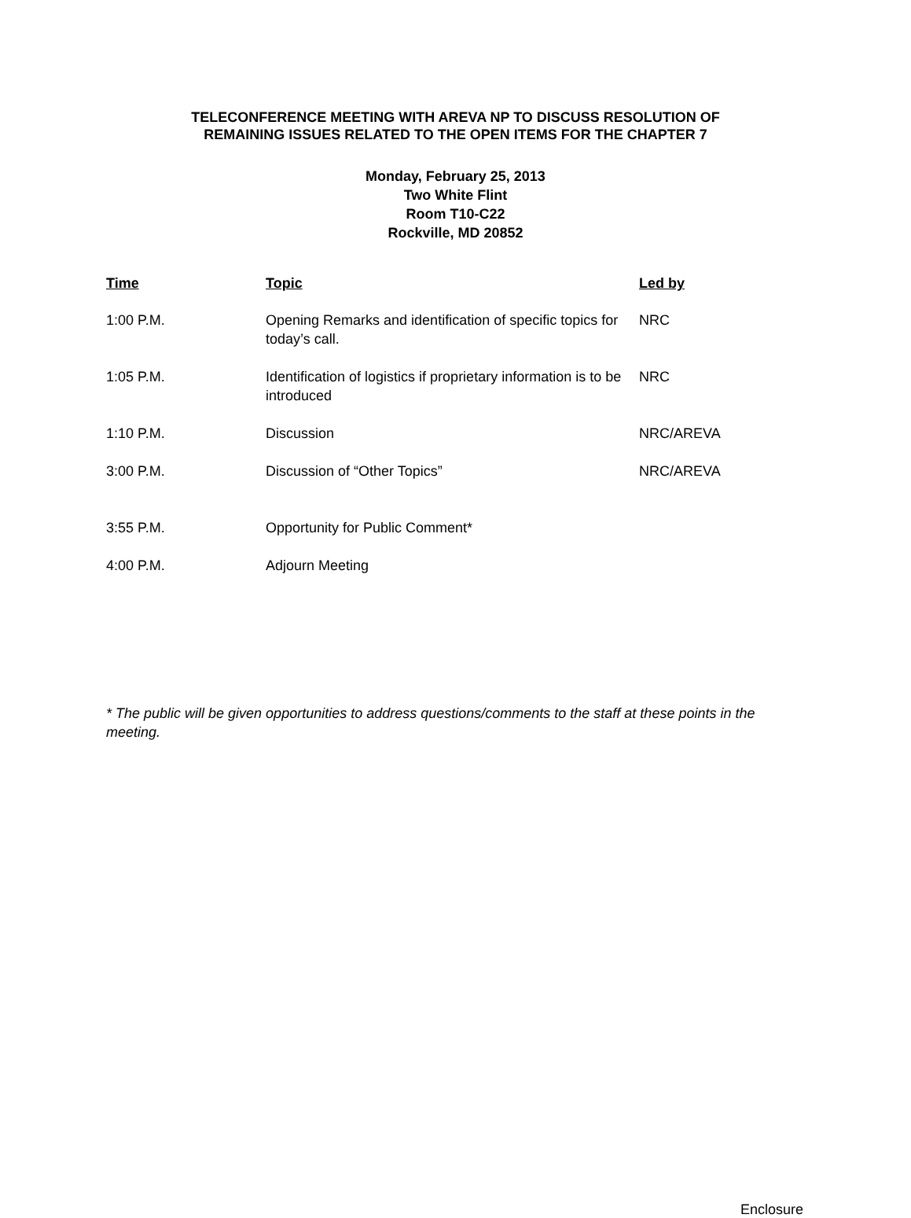TELECONFERENCE MEETING WITH AREVA NP TO DISCUSS RESOLUTION OF
REMAINING ISSUES RELATED TO THE OPEN ITEMS FOR THE CHAPTER 7
Monday, February 25, 2013
Two White Flint
Room T10-C22
Rockville, MD 20852
| Time | Topic | Led by |
| --- | --- | --- |
| 1:00 P.M. | Opening Remarks and identification of specific topics for today’s call. | NRC |
| 1:05 P.M. | Identification of logistics if proprietary information is to be introduced | NRC |
| 1:10 P.M. | Discussion | NRC/AREVA |
| 3:00 P.M. | Discussion of “Other Topics” | NRC/AREVA |
| 3:55 P.M. | Opportunity for Public Comment* | |
| 4:00 P.M. | Adjourn Meeting | |
* The public will be given opportunities to address questions/comments to the staff at these points in the meeting.
Enclosure